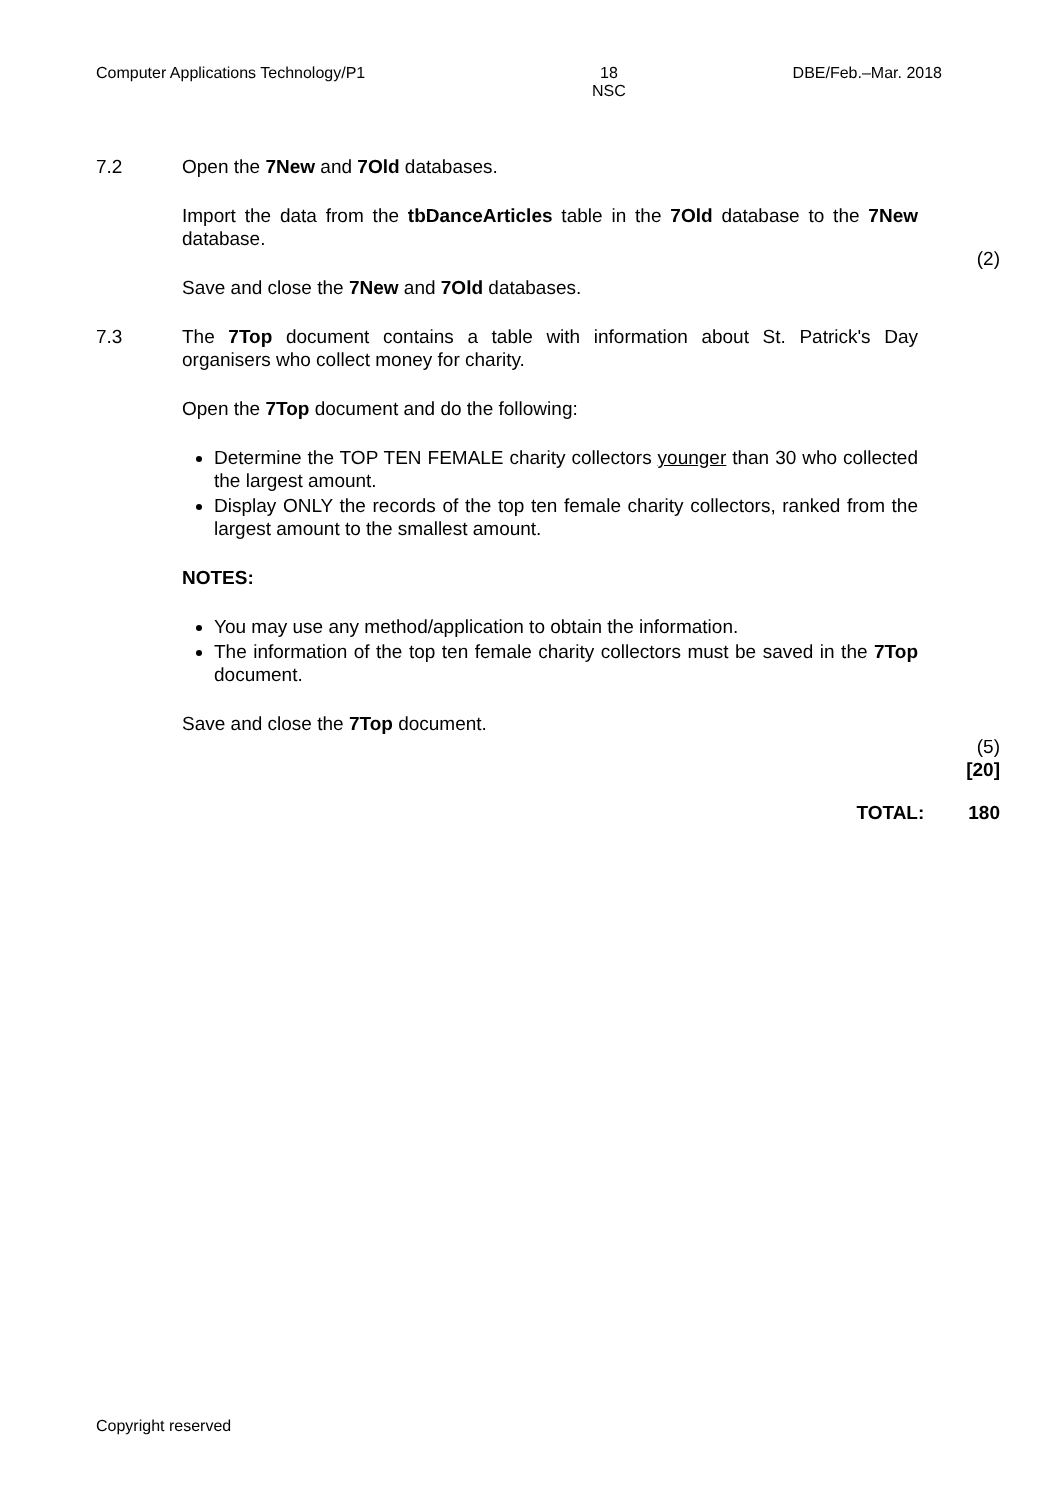Computer Applications Technology/P1
18
NSC
DBE/Feb.–Mar. 2018
7.2 Open the 7New and 7Old databases.
Import the data from the tbDanceArticles table in the 7Old database to the 7New database.
Save and close the 7New and 7Old databases.
(2)
7.3 The 7Top document contains a table with information about St. Patrick's Day organisers who collect money for charity.
Open the 7Top document and do the following:
Determine the TOP TEN FEMALE charity collectors younger than 30 who collected the largest amount.
Display ONLY the records of the top ten female charity collectors, ranked from the largest amount to the smallest amount.
NOTES:
You may use any method/application to obtain the information.
The information of the top ten female charity collectors must be saved in the 7Top document.
Save and close the 7Top document.
(5)
[20]
TOTAL: 180
Copyright reserved